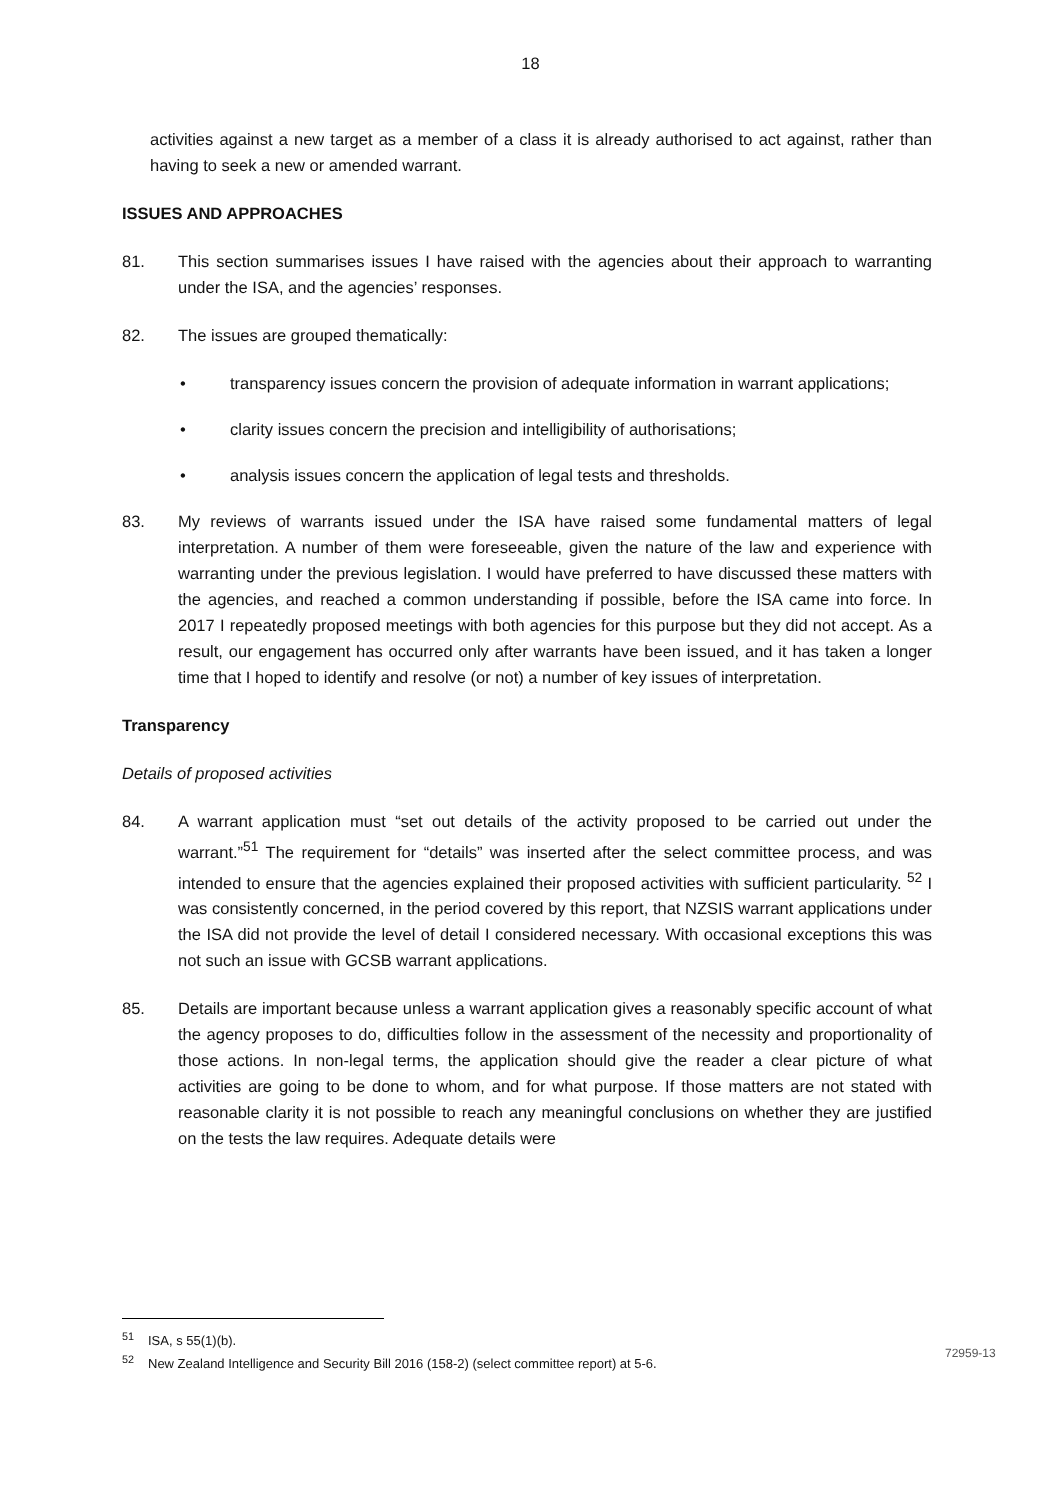18
activities against a new target as a member of a class it is already authorised to act against, rather than having to seek a new or amended warrant.
ISSUES AND APPROACHES
81. This section summarises issues I have raised with the agencies about their approach to warranting under the ISA, and the agencies’ responses.
82. The issues are grouped thematically:
• transparency issues concern the provision of adequate information in warrant applications;
• clarity issues concern the precision and intelligibility of authorisations;
• analysis issues concern the application of legal tests and thresholds.
83. My reviews of warrants issued under the ISA have raised some fundamental matters of legal interpretation. A number of them were foreseeable, given the nature of the law and experience with warranting under the previous legislation. I would have preferred to have discussed these matters with the agencies, and reached a common understanding if possible, before the ISA came into force. In 2017 I repeatedly proposed meetings with both agencies for this purpose but they did not accept. As a result, our engagement has occurred only after warrants have been issued, and it has taken a longer time that I hoped to identify and resolve (or not) a number of key issues of interpretation.
Transparency
Details of proposed activities
84. A warrant application must “set out details of the activity proposed to be carried out under the warrant.”<sup>51</sup> The requirement for “details” was inserted after the select committee process, and was intended to ensure that the agencies explained their proposed activities with sufficient particularity. <sup>52</sup> I was consistently concerned, in the period covered by this report, that NZSIS warrant applications under the ISA did not provide the level of detail I considered necessary. With occasional exceptions this was not such an issue with GCSB warrant applications.
85. Details are important because unless a warrant application gives a reasonably specific account of what the agency proposes to do, difficulties follow in the assessment of the necessity and proportionality of those actions. In non-legal terms, the application should give the reader a clear picture of what activities are going to be done to whom, and for what purpose. If those matters are not stated with reasonable clarity it is not possible to reach any meaningful conclusions on whether they are justified on the tests the law requires. Adequate details were
<sup>51</sup> ISA, s 55(1)(b).
<sup>52</sup> New Zealand Intelligence and Security Bill 2016 (158-2) (select committee report) at 5-6.
72959-13